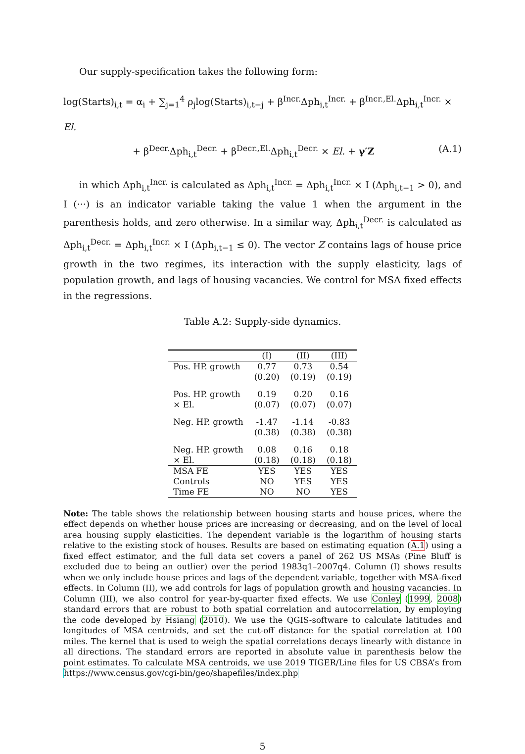Our supply-specification takes the following form:
log(Starts)<sub>i,t</sub> = α<sub>i</sub> + ∑<sub>j=1</sub><sup>4</sup> ρ<sub>j</sub>log(Starts)<sub>i,t−j</sub> + β<sup>Incr.</sup>Δph<sub>i,t</sub><sup>Incr.</sup> + β<sup>Incr.,El.</sup>Δph<sub>i,t</sub><sup>Incr.</sup> × El.
+ β<sup>Decr.</sup>Δph<sub>i,t</sub><sup>Decr.</sup> + β<sup>Decr.,El.</sup>Δph<sub>i,t</sub><sup>Decr.</sup> × El. + γ′Z (A.1)
in which Δph<sub>i,t</sub><sup>Incr.</sup> is calculated as Δph<sub>i,t</sub><sup>Incr.</sup> = Δph<sub>i,t</sub><sup>Incr.</sup> × I (Δph<sub>i,t−1</sub> > 0), and I (···) is an indicator variable taking the value 1 when the argument in the parenthesis holds, and zero otherwise. In a similar way, Δph<sub>i,t</sub><sup>Decr.</sup> is calculated as Δph<sub>i,t</sub><sup>Decr.</sup> = Δph<sub>i,t</sub><sup>Incr.</sup> × I (Δph<sub>i,t−1</sub> ≤ 0). The vector Z contains lags of house price growth in the two regimes, its interaction with the supply elasticity, lags of population growth, and lags of housing vacancies. We control for MSA fixed effects in the regressions.
Table A.2: Supply-side dynamics.
| | (I) | (II) | (III) |
| --- | --- | --- | --- |
| Pos. HP. growth | 0.77 | 0.73 | 0.54 |
| | (0.20) | (0.19) | (0.19) |
| Pos. HP. growth | 0.19 | 0.20 | 0.16 |
| × El. | (0.07) | (0.07) | (0.07) |
| Neg. HP. growth | -1.47 | -1.14 | -0.83 |
| | (0.38) | (0.38) | (0.38) |
| Neg. HP. growth | 0.08 | 0.16 | 0.18 |
| × El. | (0.18) | (0.18) | (0.18) |
| MSA FE | YES | YES | YES |
| Controls | NO | YES | YES |
| Time FE | NO | NO | YES |
Note: The table shows the relationship between housing starts and house prices, where the effect depends on whether house prices are increasing or decreasing, and on the level of local area housing supply elasticities. The dependent variable is the logarithm of housing starts relative to the existing stock of houses. Results are based on estimating equation (A.1) using a fixed effect estimator, and the full data set covers a panel of 262 US MSAs (Pine Bluff is excluded due to being an outlier) over the period 1983q1–2007q4. Column (I) shows results when we only include house prices and lags of the dependent variable, together with MSA-fixed effects. In Column (II), we add controls for lags of population growth and housing vacancies. In Column (III), we also control for year-by-quarter fixed effects. We use Conley (1999, 2008) standard errors that are robust to both spatial correlation and autocorrelation, by employing the code developed by Hsiang (2010). We use the QGIS-software to calculate latitudes and longitudes of MSA centroids, and set the cut-off distance for the spatial correlation at 100 miles. The kernel that is used to weigh the spatial correlations decays linearly with distance in all directions. The standard errors are reported in absolute value in parenthesis below the point estimates. To calculate MSA centroids, we use 2019 TIGER/Line files for US CBSA’s from https://www.census.gov/cgi-bin/geo/shapefiles/index.php
5